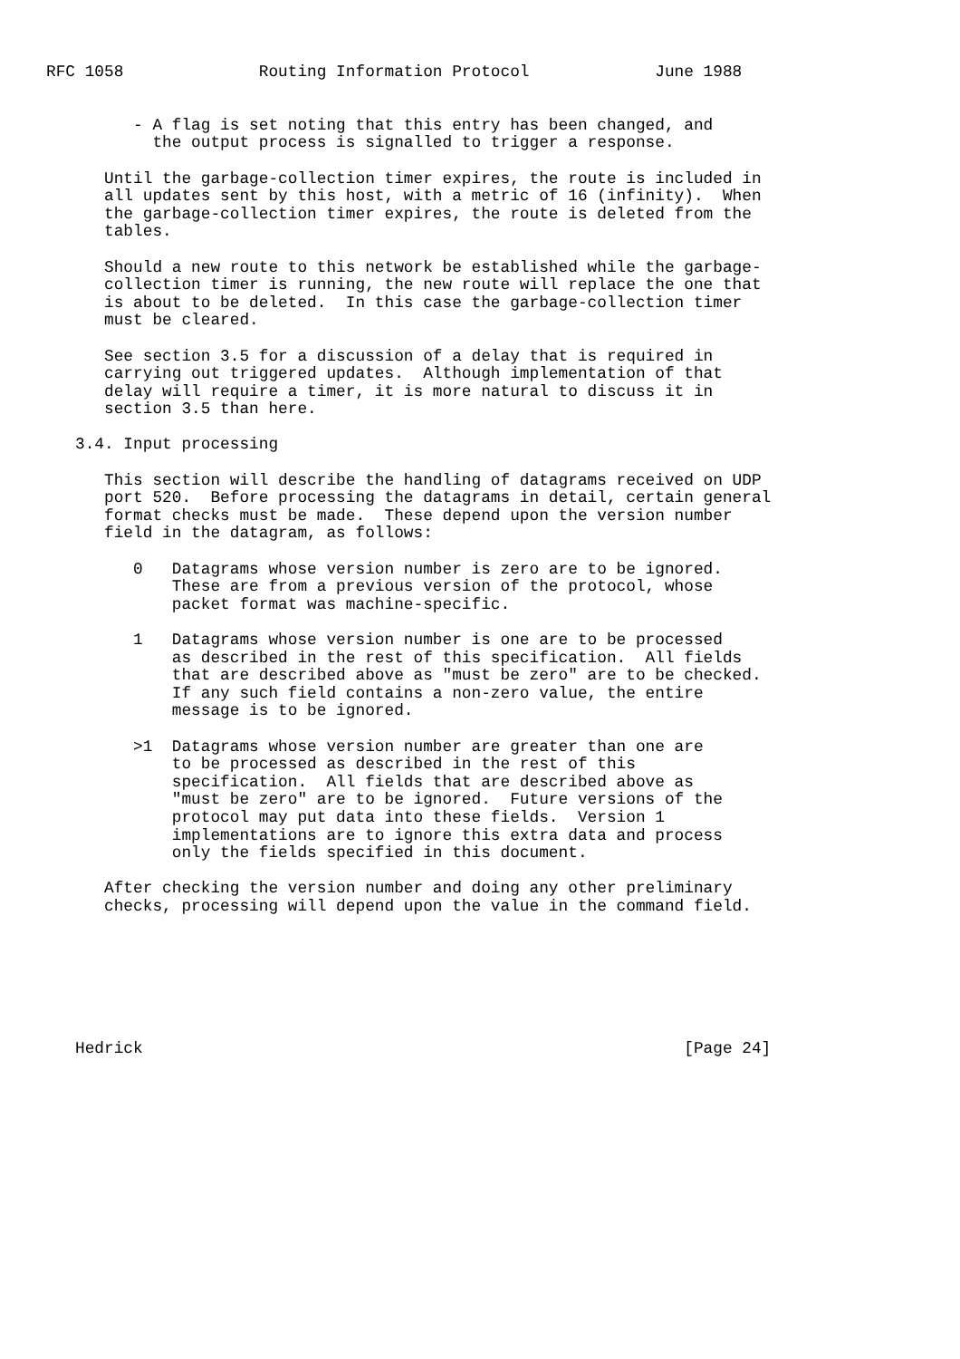RFC 1058              Routing Information Protocol             June 1988


         - A flag is set noting that this entry has been changed, and
           the output process is signalled to trigger a response.

      Until the garbage-collection timer expires, the route is included in
      all updates sent by this host, with a metric of 16 (infinity).  When
      the garbage-collection timer expires, the route is deleted from the
      tables.

      Should a new route to this network be established while the garbage-
      collection timer is running, the new route will replace the one that
      is about to be deleted.  In this case the garbage-collection timer
      must be cleared.

      See section 3.5 for a discussion of a delay that is required in
      carrying out triggered updates.  Although implementation of that
      delay will require a timer, it is more natural to discuss it in
      section 3.5 than here.

   3.4. Input processing

      This section will describe the handling of datagrams received on UDP
      port 520.  Before processing the datagrams in detail, certain general
      format checks must be made.  These depend upon the version number
      field in the datagram, as follows:

         0   Datagrams whose version number is zero are to be ignored.
             These are from a previous version of the protocol, whose
             packet format was machine-specific.

         1   Datagrams whose version number is one are to be processed
             as described in the rest of this specification.  All fields
             that are described above as "must be zero" are to be checked.
             If any such field contains a non-zero value, the entire
             message is to be ignored.

         >1  Datagrams whose version number are greater than one are
             to be processed as described in the rest of this
             specification.  All fields that are described above as
             "must be zero" are to be ignored.  Future versions of the
             protocol may put data into these fields.  Version 1
             implementations are to ignore this extra data and process
             only the fields specified in this document.

      After checking the version number and doing any other preliminary
      checks, processing will depend upon the value in the command field.







   Hedrick                                                        [Page 24]